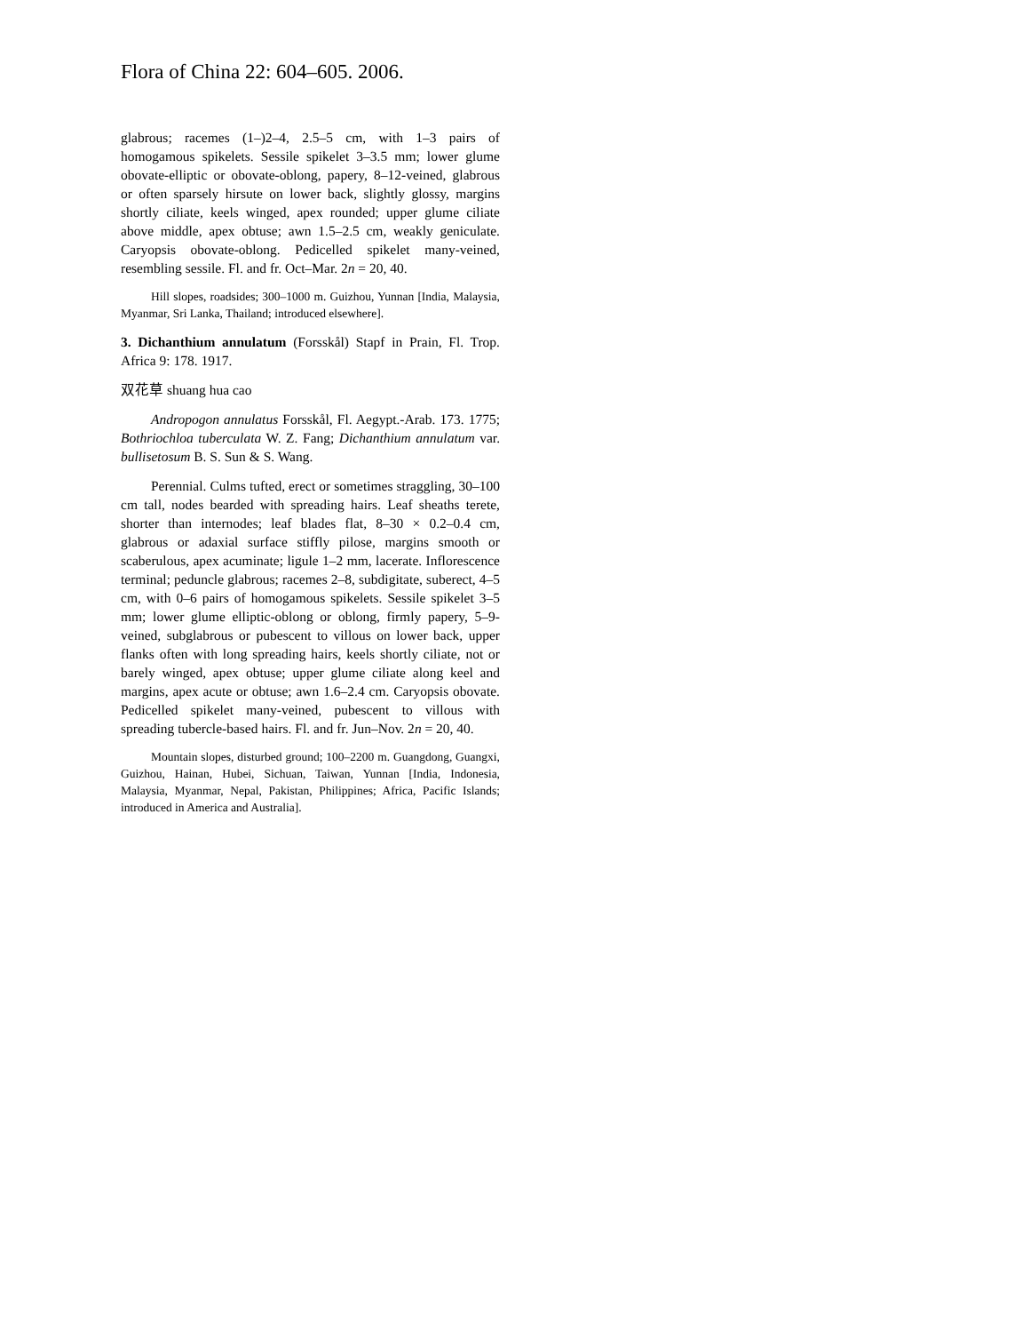Flora of China 22: 604–605. 2006.
glabrous; racemes (1–)2–4, 2.5–5 cm, with 1–3 pairs of homogamous spikelets. Sessile spikelet 3–3.5 mm; lower glume obovate-elliptic or obovate-oblong, papery, 8–12-veined, glabrous or often sparsely hirsute on lower back, slightly glossy, margins shortly ciliate, keels winged, apex rounded; upper glume ciliate above middle, apex obtuse; awn 1.5–2.5 cm, weakly geniculate. Caryopsis obovate-oblong. Pedicelled spikelet many-veined, resembling sessile. Fl. and fr. Oct–Mar. 2n = 20, 40.
Hill slopes, roadsides; 300–1000 m. Guizhou, Yunnan [India, Malaysia, Myanmar, Sri Lanka, Thailand; introduced elsewhere].
3. Dichanthium annulatum (Forsskål) Stapf in Prain, Fl. Trop. Africa 9: 178. 1917.
双花草 shuang hua cao
Andropogon annulatus Forsskål, Fl. Aegypt.-Arab. 173. 1775; Bothriochloa tuberculata W. Z. Fang; Dichanthium annulatum var. bullisetosum B. S. Sun & S. Wang.
Perennial. Culms tufted, erect or sometimes straggling, 30–100 cm tall, nodes bearded with spreading hairs. Leaf sheaths terete, shorter than internodes; leaf blades flat, 8–30 × 0.2–0.4 cm, glabrous or adaxial surface stiffly pilose, margins smooth or scaberulous, apex acuminate; ligule 1–2 mm, lacerate. Inflorescence terminal; peduncle glabrous; racemes 2–8, subdigitate, suberect, 4–5 cm, with 0–6 pairs of homogamous spikelets. Sessile spikelet 3–5 mm; lower glume elliptic-oblong or oblong, firmly papery, 5–9-veined, subglabrous or pubescent to villous on lower back, upper flanks often with long spreading hairs, keels shortly ciliate, not or barely winged, apex obtuse; upper glume ciliate along keel and margins, apex acute or obtuse; awn 1.6–2.4 cm. Caryopsis obovate. Pedicelled spikelet many-veined, pubescent to villous with spreading tubercle-based hairs. Fl. and fr. Jun–Nov. 2n = 20, 40.
Mountain slopes, disturbed ground; 100–2200 m. Guangdong, Guangxi, Guizhou, Hainan, Hubei, Sichuan, Taiwan, Yunnan [India, Indonesia, Malaysia, Myanmar, Nepal, Pakistan, Philippines; Africa, Pacific Islands; introduced in America and Australia].